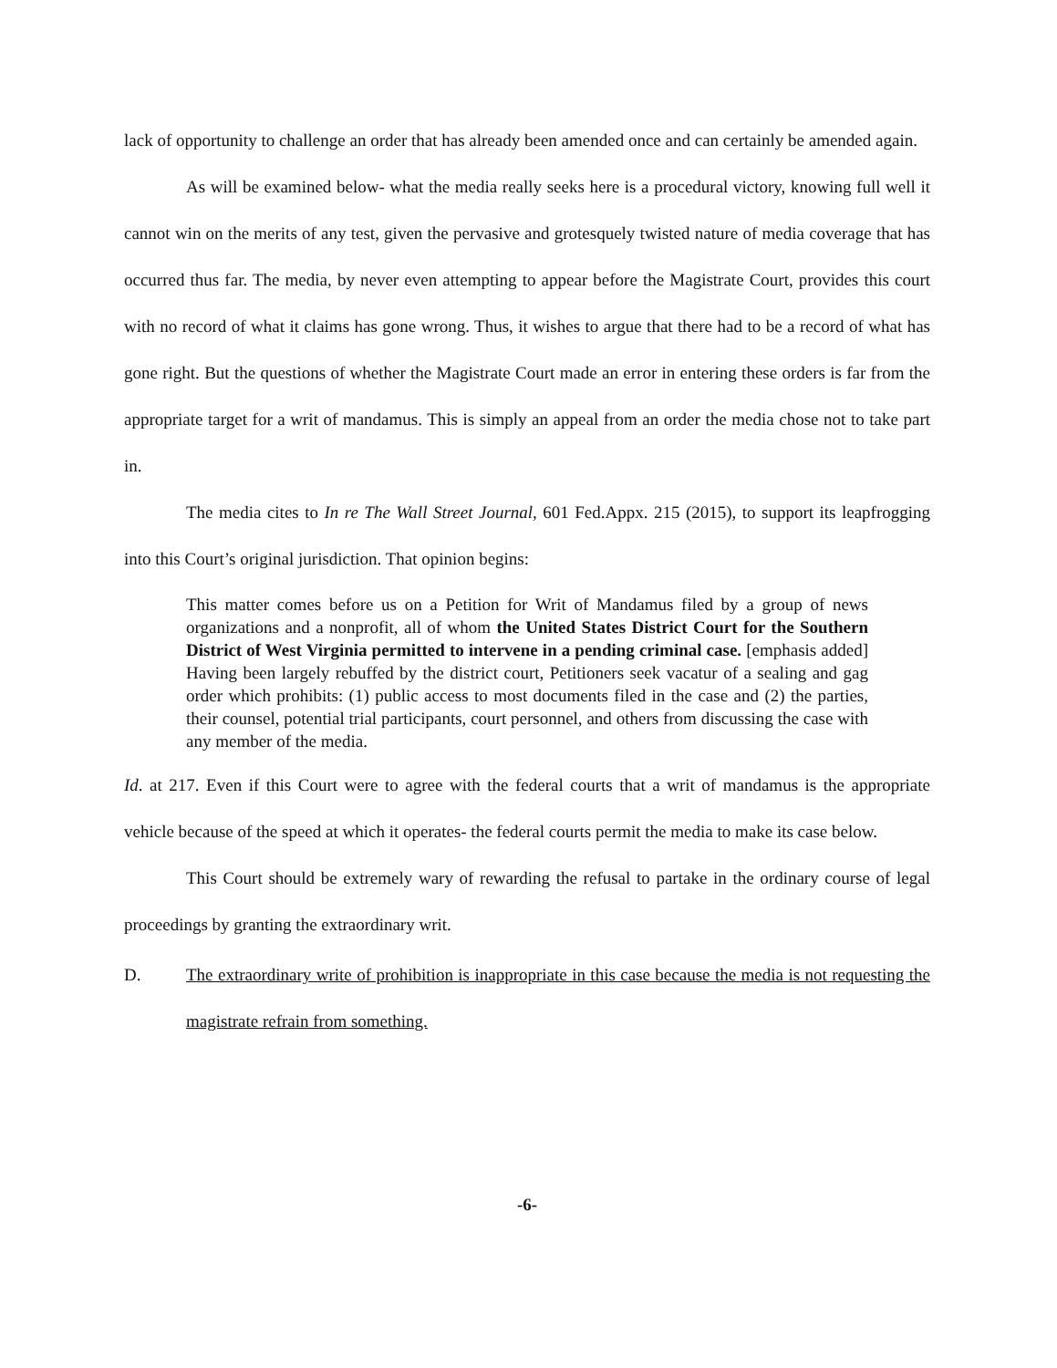lack of opportunity to challenge an order that has already been amended once and can certainly be amended again.
As will be examined below- what the media really seeks here is a procedural victory, knowing full well it cannot win on the merits of any test, given the pervasive and grotesquely twisted nature of media coverage that has occurred thus far. The media, by never even attempting to appear before the Magistrate Court, provides this court with no record of what it claims has gone wrong. Thus, it wishes to argue that there had to be a record of what has gone right. But the questions of whether the Magistrate Court made an error in entering these orders is far from the appropriate target for a writ of mandamus. This is simply an appeal from an order the media chose not to take part in.
The media cites to In re The Wall Street Journal, 601 Fed.Appx. 215 (2015), to support its leapfrogging into this Court’s original jurisdiction. That opinion begins:
This matter comes before us on a Petition for Writ of Mandamus filed by a group of news organizations and a nonprofit, all of whom the United States District Court for the Southern District of West Virginia permitted to intervene in a pending criminal case. [emphasis added] Having been largely rebuffed by the district court, Petitioners seek vacatur of a sealing and gag order which prohibits: (1) public access to most documents filed in the case and (2) the parties, their counsel, potential trial participants, court personnel, and others from discussing the case with any member of the media.
Id. at 217. Even if this Court were to agree with the federal courts that a writ of mandamus is the appropriate vehicle because of the speed at which it operates- the federal courts permit the media to make its case below.
This Court should be extremely wary of rewarding the refusal to partake in the ordinary course of legal proceedings by granting the extraordinary writ.
D. The extraordinary write of prohibition is inappropriate in this case because the media is not requesting the magistrate refrain from something.
-6-